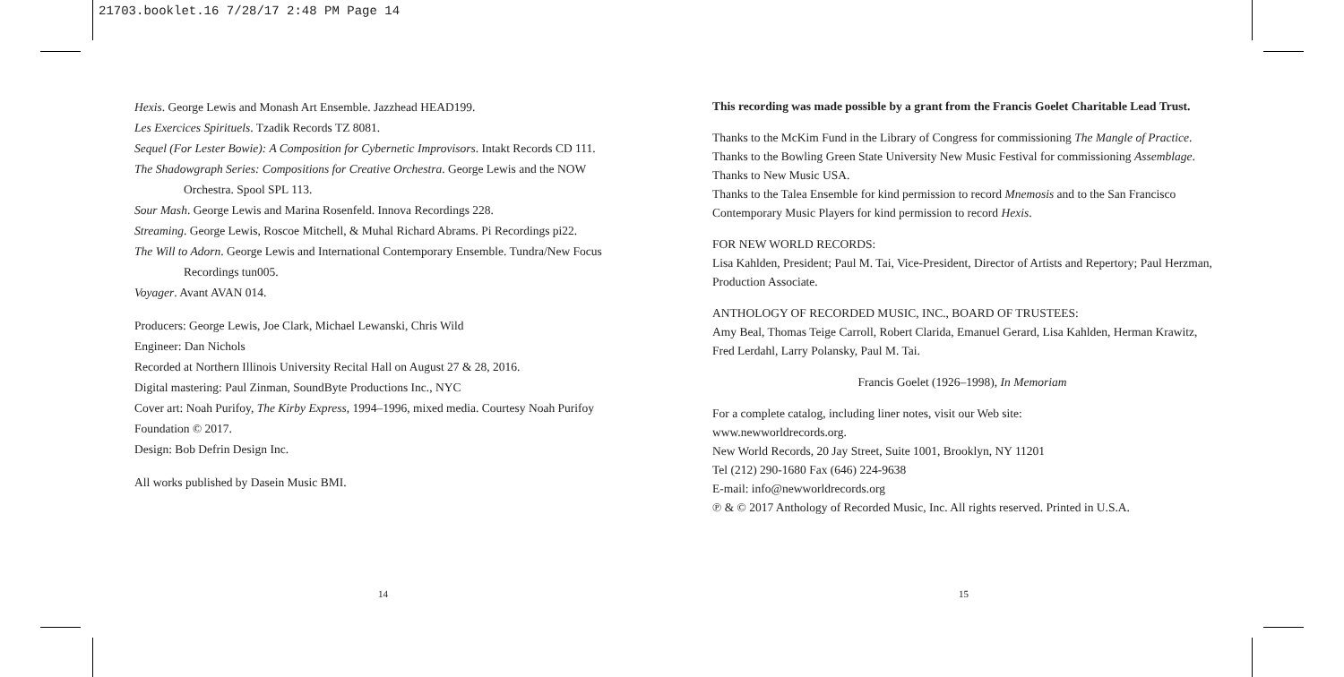21703.booklet.16 7/28/17 2:48 PM Page 14
Hexis. George Lewis and Monash Art Ensemble. Jazzhead HEAD199.
Les Exercices Spirituels. Tzadik Records TZ 8081.
Sequel (For Lester Bowie): A Composition for Cybernetic Improvisors. Intakt Records CD 111.
The Shadowgraph Series: Compositions for Creative Orchestra. George Lewis and the NOW Orchestra. Spool SPL 113.
Sour Mash. George Lewis and Marina Rosenfeld. Innova Recordings 228.
Streaming. George Lewis, Roscoe Mitchell, & Muhal Richard Abrams. Pi Recordings pi22.
The Will to Adorn. George Lewis and International Contemporary Ensemble. Tundra/New Focus Recordings tun005.
Voyager. Avant AVAN 014.
Producers: George Lewis, Joe Clark, Michael Lewanski, Chris Wild
Engineer: Dan Nichols
Recorded at Northern Illinois University Recital Hall on August 27 & 28, 2016.
Digital mastering: Paul Zinman, SoundByte Productions Inc., NYC
Cover art: Noah Purifoy, The Kirby Express, 1994–1996, mixed media. Courtesy Noah Purifoy Foundation © 2017.
Design: Bob Defrin Design Inc.
All works published by Dasein Music BMI.
This recording was made possible by a grant from the Francis Goelet Charitable Lead Trust.
Thanks to the McKim Fund in the Library of Congress for commissioning The Mangle of Practice.
Thanks to the Bowling Green State University New Music Festival for commissioning Assemblage.
Thanks to New Music USA.
Thanks to the Talea Ensemble for kind permission to record Mnemosis and to the San Francisco Contemporary Music Players for kind permission to record Hexis.
FOR NEW WORLD RECORDS:
Lisa Kahlden, President; Paul M. Tai, Vice-President, Director of Artists and Repertory; Paul Herzman, Production Associate.
ANTHOLOGY OF RECORDED MUSIC, INC., BOARD OF TRUSTEES:
Amy Beal, Thomas Teige Carroll, Robert Clarida, Emanuel Gerard, Lisa Kahlden, Herman Krawitz, Fred Lerdahl, Larry Polansky, Paul M. Tai.
Francis Goelet (1926–1998), In Memoriam
For a complete catalog, including liner notes, visit our Web site:
www.newworldrecords.org.
New World Records, 20 Jay Street, Suite 1001, Brooklyn, NY 11201
Tel (212) 290-1680 Fax (646) 224-9638
E-mail: info@newworldrecords.org
℗ & © 2017 Anthology of Recorded Music, Inc. All rights reserved. Printed in U.S.A.
14 15